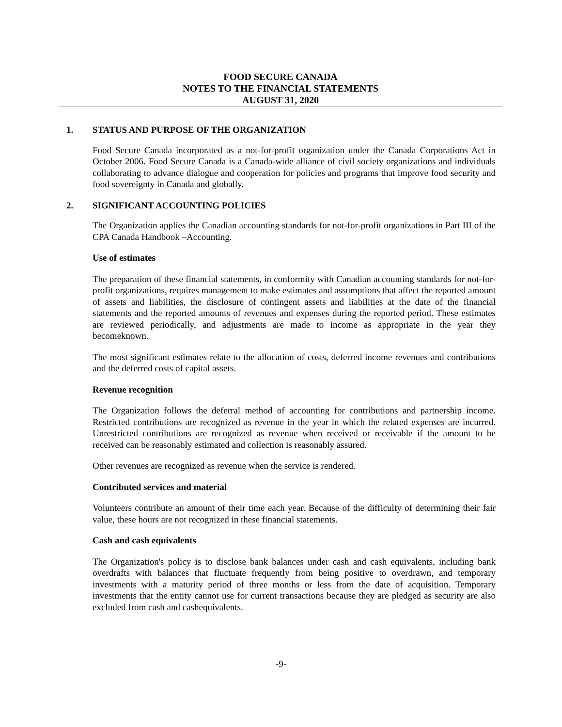FOOD SECURE CANADA
NOTES TO THE FINANCIAL STATEMENTS
AUGUST 31, 2020
1. STATUS AND PURPOSE OF THE ORGANIZATION
Food Secure Canada incorporated as a not-for-profit organization under the Canada Corporations Act in October 2006. Food Secure Canada is a Canada-wide alliance of civil society organizations and individuals collaborating to advance dialogue and cooperation for policies and programs that improve food security and food sovereignty in Canada and globally.
2. SIGNIFICANT ACCOUNTING POLICIES
The Organization applies the Canadian accounting standards for not-for-profit organizations in Part III of the CPA Canada Handbook –Accounting.
Use of estimates
The preparation of these financial statements, in conformity with Canadian accounting standards for not-for-profit organizations, requires management to make estimates and assumptions that affect the reported amount of assets and liabilities, the disclosure of contingent assets and liabilities at the date of the financial statements and the reported amounts of revenues and expenses during the reported period. These estimates are reviewed periodically, and adjustments are made to income as appropriate in the year they becomeknown.
The most significant estimates relate to the allocation of costs, deferred income revenues and contributions and the deferred costs of capital assets.
Revenue recognition
The Organization follows the deferral method of accounting for contributions and partnership income. Restricted contributions are recognized as revenue in the year in which the related expenses are incurred. Unrestricted contributions are recognized as revenue when received or receivable if the amount to be received can be reasonably estimated and collection is reasonably assured.
Other revenues are recognized as revenue when the service is rendered.
Contributed services and material
Volunteers contribute an amount of their time each year. Because of the difficulty of determining their fair value, these hours are not recognized in these financial statements.
Cash and cash equivalents
The Organization's policy is to disclose bank balances under cash and cash equivalents, including bank overdrafts with balances that fluctuate frequently from being positive to overdrawn, and temporary investments with a maturity period of three months or less from the date of acquisition. Temporary investments that the entity cannot use for current transactions because they are pledged as security are also excluded from cash and cashequivalents.
-9-